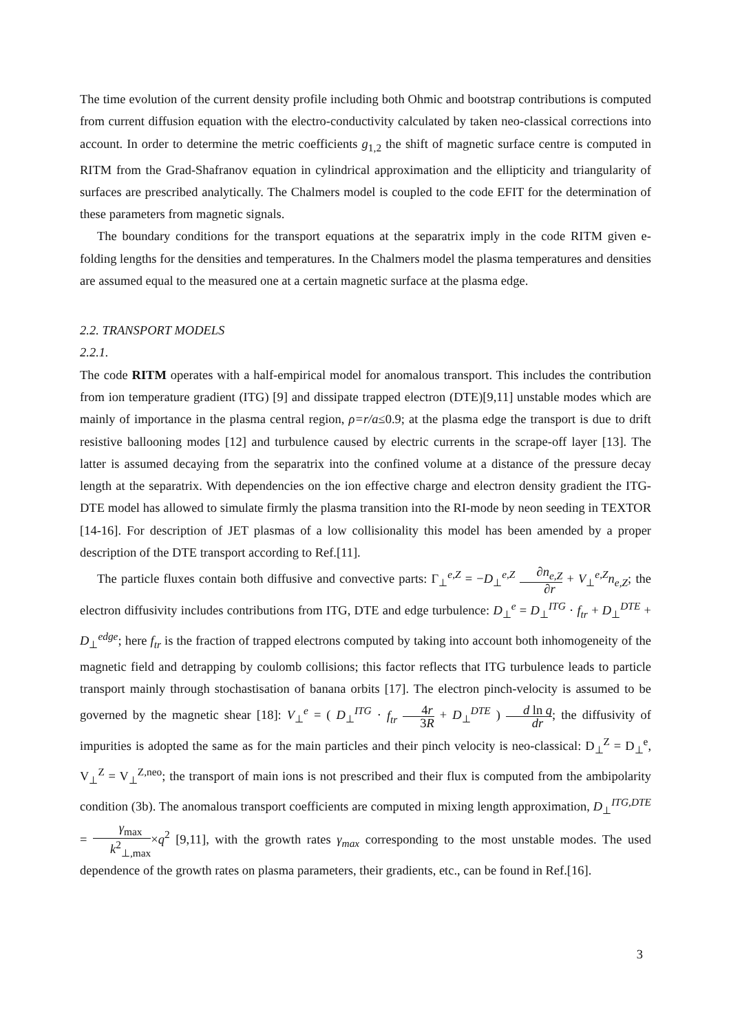The time evolution of the current density profile including both Ohmic and bootstrap contributions is computed from current diffusion equation with the electro-conductivity calculated by taken neo-classical corrections into account. In order to determine the metric coefficients g<sub>1,2</sub> the shift of magnetic surface centre is computed in RITM from the Grad-Shafranov equation in cylindrical approximation and the ellipticity and triangularity of surfaces are prescribed analytically. The Chalmers model is coupled to the code EFIT for the determination of these parameters from magnetic signals.
The boundary conditions for the transport equations at the separatrix imply in the code RITM given e-folding lengths for the densities and temperatures. In the Chalmers model the plasma temperatures and densities are assumed equal to the measured one at a certain magnetic surface at the plasma edge.
2.2. TRANSPORT MODELS
2.2.1.
The code RITM operates with a half-empirical model for anomalous transport. This includes the contribution from ion temperature gradient (ITG) [9] and dissipate trapped electron (DTE)[9,11] unstable modes which are mainly of importance in the plasma central region, ρ=r/a≤0.9; at the plasma edge the transport is due to drift resistive ballooning modes [12] and turbulence caused by electric currents in the scrape-off layer [13]. The latter is assumed decaying from the separatrix into the confined volume at a distance of the pressure decay length at the separatrix. With dependencies on the ion effective charge and electron density gradient the ITG-DTE model has allowed to simulate firmly the plasma transition into the RI-mode by neon seeding in TEXTOR [14-16]. For description of JET plasmas of a low collisionality this model has been amended by a proper description of the DTE transport according to Ref.[11].
The particle fluxes contain both diffusive and convective parts: Γ<sub>⊥</sub><sup>e,Z</sup> = −D<sub>⊥</sub><sup>e,Z</sup> ∂n<sub>e,Z</sub> ∂r + V<sub>⊥</sub><sup>e,Z</sup>n<sub>e,Z</sub>; the electron diffusivity includes contributions from ITG, DTE and edge turbulence: D<sub>⊥</sub><sup>e</sup> = D<sub>⊥</sub><sup>ITG</sup> · f<sub>tr</sub> + D<sub>⊥</sub><sup>DTE</sup> + D<sub>⊥</sub><sup>edge</sup>; here f<sub>tr</sub> is the fraction of trapped electrons computed by taking into account both inhomogeneity of the magnetic field and detrapping by coulomb collisions; this factor reflects that ITG turbulence leads to particle transport mainly through stochastisation of banana orbits [17]. The electron pinch-velocity is assumed to be governed by the magnetic shear [18]: V<sub>⊥</sub><sup>e</sup> = ( D<sub>⊥</sub><sup>ITG</sup> · f<sub>tr</sub> 4r 3R + D<sub>⊥</sub><sup>DTE</sup> ) d ln q dr; the diffusivity of impurities is adopted the same as for the main particles and their pinch velocity is neo-classical: D<sub>⊥</sub><sup>Z</sup> = D<sub>⊥</sub><sup>e</sup>, V<sub>⊥</sub><sup>Z</sup> = V<sub>⊥</sub><sup>Z,neo</sup>; the transport of main ions is not prescribed and their flux is computed from the ambipolarity condition (3b). The anomalous transport coefficients are computed in mixing length approximation, D<sub>⊥</sub><sup>ITG,DTE</sup> = γ<sub>max</sub> k<sup>2</sup><sub>⊥,max</sub>×q<sup>2</sup> [9,11], with the growth rates γ<sub>max</sub> corresponding to the most unstable modes. The used dependence of the growth rates on plasma parameters, their gradients, etc., can be found in Ref.[16].
3